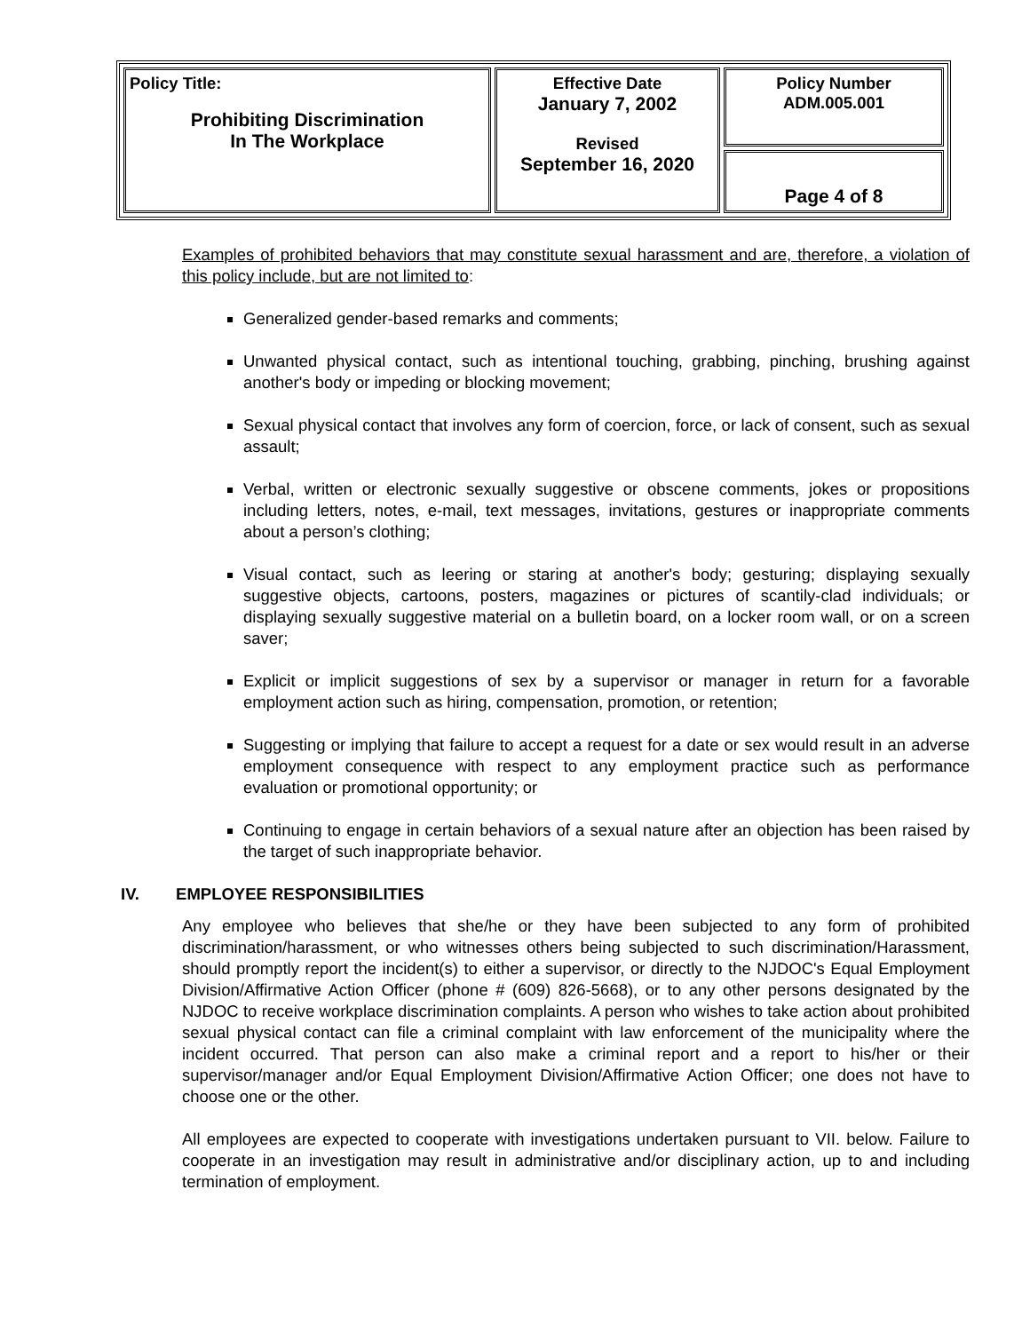| Policy Title: Prohibiting Discrimination In The Workplace | Effective Date January 7, 2002 Revised September 16, 2020 | Policy Number ADM.005.001 |
| | | Page 4 of 8 |
Examples of prohibited behaviors that may constitute sexual harassment and are, therefore, a violation of this policy include, but are not limited to:
Generalized gender-based remarks and comments;
Unwanted physical contact, such as intentional touching, grabbing, pinching, brushing against another's body or impeding or blocking movement;
Sexual physical contact that involves any form of coercion, force, or lack of consent, such as sexual assault;
Verbal, written or electronic sexually suggestive or obscene comments, jokes or propositions including letters, notes, e-mail, text messages, invitations, gestures or inappropriate comments about a person’s clothing;
Visual contact, such as leering or staring at another's body; gesturing; displaying sexually suggestive objects, cartoons, posters, magazines or pictures of scantily-clad individuals; or displaying sexually suggestive material on a bulletin board, on a locker room wall, or on a screen saver;
Explicit or implicit suggestions of sex by a supervisor or manager in return for a favorable employment action such as hiring, compensation, promotion, or retention;
Suggesting or implying that failure to accept a request for a date or sex would result in an adverse employment consequence with respect to any employment practice such as performance evaluation or promotional opportunity; or
Continuing to engage in certain behaviors of a sexual nature after an objection has been raised by the target of such inappropriate behavior.
IV. EMPLOYEE RESPONSIBILITIES
Any employee who believes that she/he or they have been subjected to any form of prohibited discrimination/harassment, or who witnesses others being subjected to such discrimination/Harassment, should promptly report the incident(s) to either a supervisor, or directly to the NJDOC's Equal Employment Division/Affirmative Action Officer (phone # (609) 826-5668), or to any other persons designated by the NJDOC to receive workplace discrimination complaints. A person who wishes to take action about prohibited sexual physical contact can file a criminal complaint with law enforcement of the municipality where the incident occurred. That person can also make a criminal report and a report to his/her or their supervisor/manager and/or Equal Employment Division/Affirmative Action Officer; one does not have to choose one or the other.
All employees are expected to cooperate with investigations undertaken pursuant to VII. below. Failure to cooperate in an investigation may result in administrative and/or disciplinary action, up to and including termination of employment.